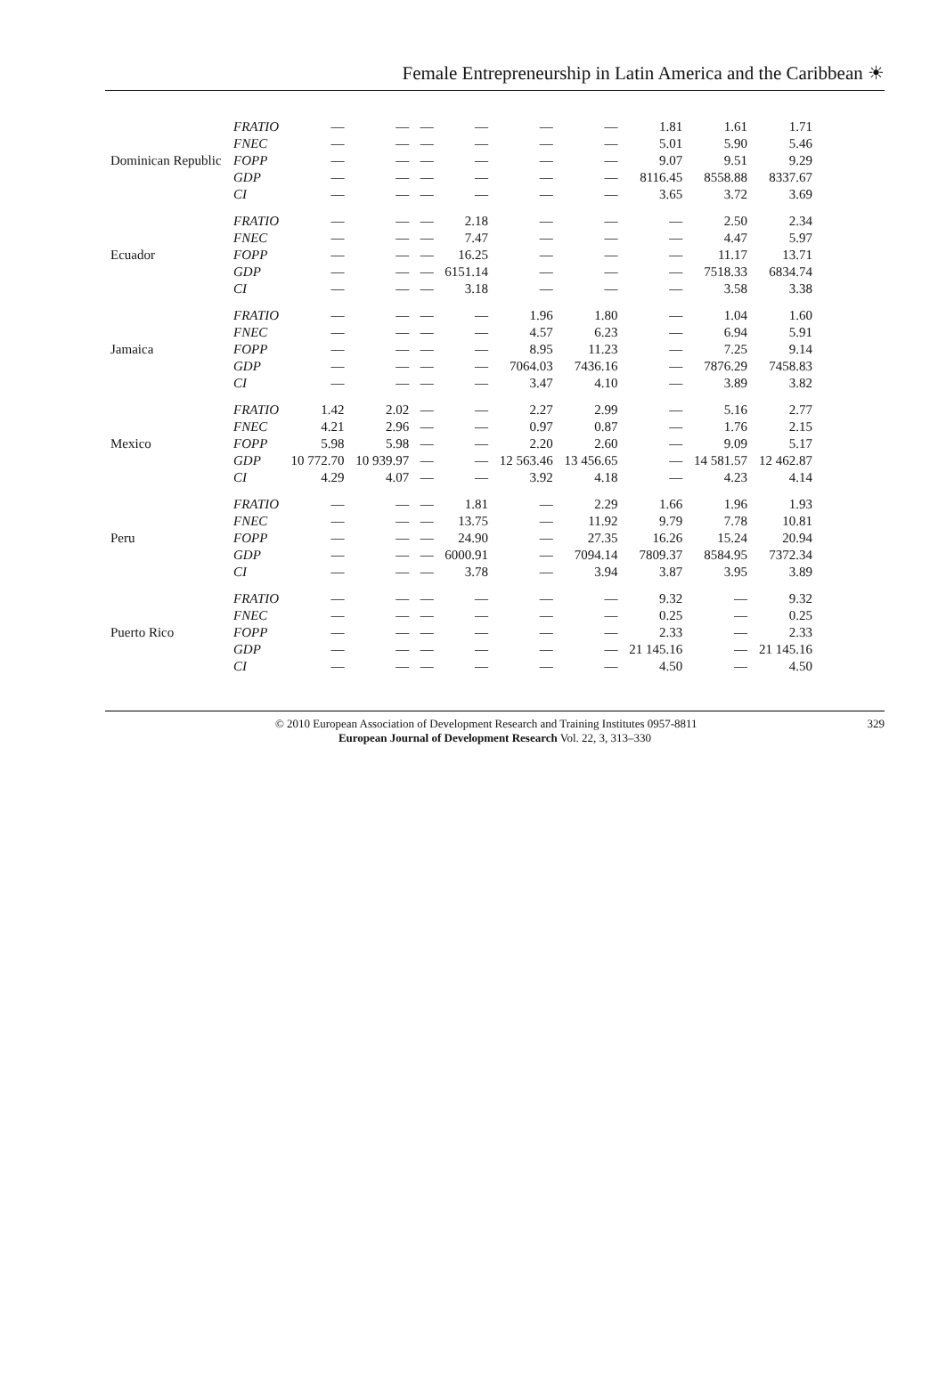Female Entrepreneurship in Latin America and the Caribbean ☀
| Dominican Republic | FRATIO | — | — | — | — | — | — | 1.81 | 1.61 | 1.71 |
| | FNEC | — | — | — | — | — | — | 5.01 | 5.90 | 5.46 |
| | FOPP | — | — | — | — | — | — | 9.07 | 9.51 | 9.29 |
| | GDP | — | — | — | — | — | — | 8116.45 | 8558.88 | 8337.67 |
| | CI | — | — | — | — | — | — | 3.65 | 3.72 | 3.69 |
| Ecuador | FRATIO | — | — | — | 2.18 | — | — | — | 2.50 | 2.34 |
| | FNEC | — | — | — | 7.47 | — | — | — | 4.47 | 5.97 |
| | FOPP | — | — | — | 16.25 | — | — | — | 11.17 | 13.71 |
| | GDP | — | — | — | 6151.14 | — | — | — | 7518.33 | 6834.74 |
| | CI | — | — | — | 3.18 | — | — | — | 3.58 | 3.38 |
| Jamaica | FRATIO | — | — | — | — | 1.96 | 1.80 | — | 1.04 | 1.60 |
| | FNEC | — | — | — | — | 4.57 | 6.23 | — | 6.94 | 5.91 |
| | FOPP | — | — | — | — | 8.95 | 11.23 | — | 7.25 | 9.14 |
| | GDP | — | — | — | — | 7064.03 | 7436.16 | — | 7876.29 | 7458.83 |
| | CI | — | — | — | — | 3.47 | 4.10 | — | 3.89 | 3.82 |
| Mexico | FRATIO | 1.42 | 2.02 | — | — | 2.27 | 2.99 | — | 5.16 | 2.77 |
| | FNEC | 4.21 | 2.96 | — | — | 0.97 | 0.87 | — | 1.76 | 2.15 |
| | FOPP | 5.98 | 5.98 | — | — | 2.20 | 2.60 | — | 9.09 | 5.17 |
| | GDP | 10 772.70 | 10 939.97 | — | — | 12 563.46 | 13 456.65 | — | 14 581.57 | 12 462.87 |
| | CI | 4.29 | 4.07 | — | — | 3.92 | 4.18 | — | 4.23 | 4.14 |
| Peru | FRATIO | — | — | — | 1.81 | — | 2.29 | 1.66 | 1.96 | 1.93 |
| | FNEC | — | — | — | 13.75 | — | 11.92 | 9.79 | 7.78 | 10.81 |
| | FOPP | — | — | — | 24.90 | — | 27.35 | 16.26 | 15.24 | 20.94 |
| | GDP | — | — | — | 6000.91 | — | 7094.14 | 7809.37 | 8584.95 | 7372.34 |
| | CI | — | — | — | 3.78 | — | 3.94 | 3.87 | 3.95 | 3.89 |
| Puerto Rico | FRATIO | — | — | — | — | — | — | 9.32 | — | 9.32 |
| | FNEC | — | — | — | — | — | — | 0.25 | — | 0.25 |
| | FOPP | — | — | — | — | — | — | 2.33 | — | 2.33 |
| | GDP | — | — | — | — | — | — | 21 145.16 | — | 21 145.16 |
| | CI | — | — | — | — | — | — | 4.50 | — | 4.50 |
329 © 2010 European Association of Development Research and Training Institutes 0957-8811
European Journal of Development Research Vol. 22, 3, 313–330